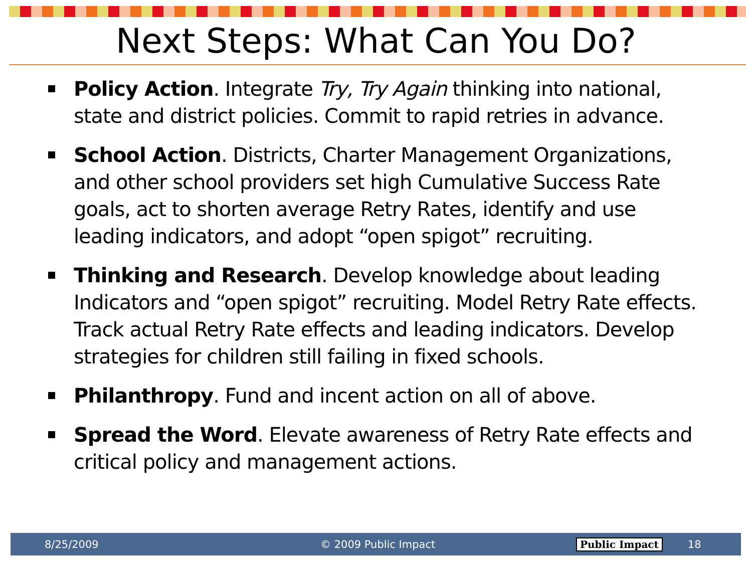Next Steps: What Can You Do?
Policy Action. Integrate Try, Try Again thinking into national, state and district policies. Commit to rapid retries in advance.
School Action. Districts, Charter Management Organizations, and other school providers set high Cumulative Success Rate goals, act to shorten average Retry Rates, identify and use leading indicators, and adopt “open spigot” recruiting.
Thinking and Research. Develop knowledge about leading Indicators and “open spigot” recruiting. Model Retry Rate effects. Track actual Retry Rate effects and leading indicators. Develop strategies for children still failing in fixed schools.
Philanthropy. Fund and incent action on all of above.
Spread the Word. Elevate awareness of Retry Rate effects and critical policy and management actions.
8/25/2009 © 2009 Public Impact Public Impact 18